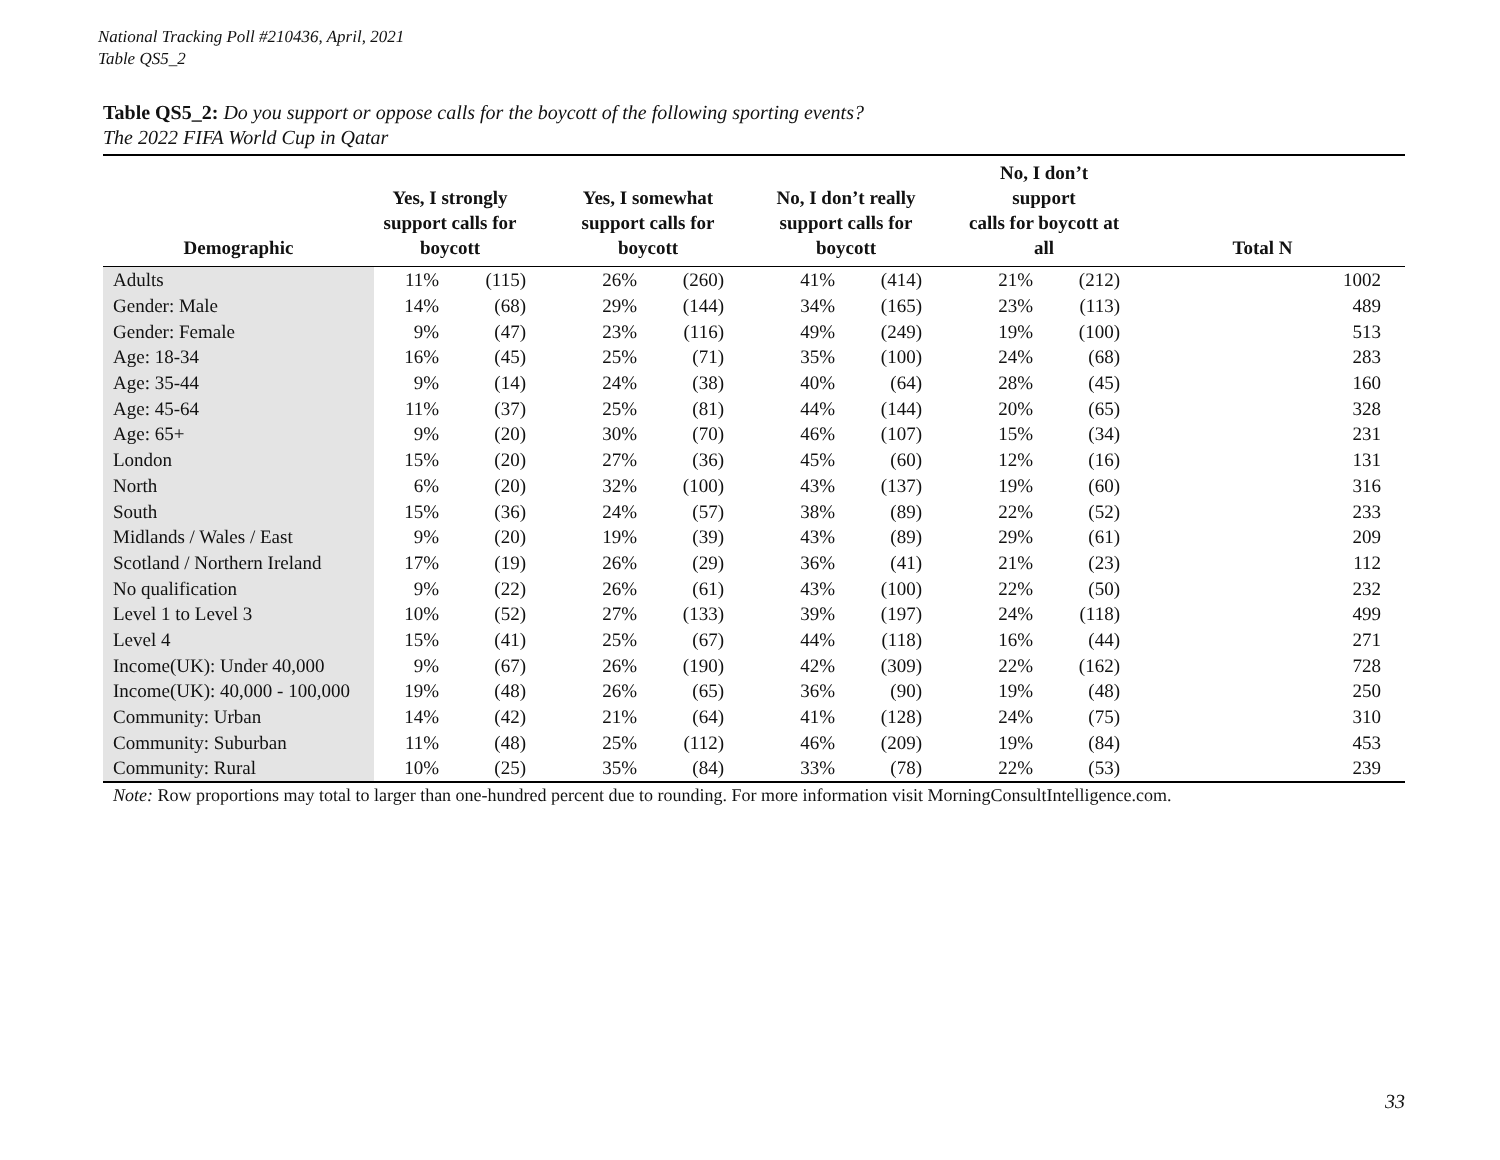National Tracking Poll #210436, April, 2021
Table QS5_2
Table QS5_2: Do you support or oppose calls for the boycott of the following sporting events?
The 2022 FIFA World Cup in Qatar
| Demographic | Yes, I strongly support calls for boycott | | | Yes, I somewhat support calls for boycott | | | No, I don’t really support calls for boycott | | | No, I don’t support calls for boycott at all | | Total N |
| --- | --- | --- | --- | --- | --- | --- | --- | --- | --- | --- | --- | --- |
| Adults | 11% | (115) | | 26% | (260) | | 41% | (414) | | 21% | (212) | 1002 |
| Gender: Male | 14% | (68) | | 29% | (144) | | 34% | (165) | | 23% | (113) | 489 |
| Gender: Female | 9% | (47) | | 23% | (116) | | 49% | (249) | | 19% | (100) | 513 |
| Age: 18-34 | 16% | (45) | | 25% | (71) | | 35% | (100) | | 24% | (68) | 283 |
| Age: 35-44 | 9% | (14) | | 24% | (38) | | 40% | (64) | | 28% | (45) | 160 |
| Age: 45-64 | 11% | (37) | | 25% | (81) | | 44% | (144) | | 20% | (65) | 328 |
| Age: 65+ | 9% | (20) | | 30% | (70) | | 46% | (107) | | 15% | (34) | 231 |
| London | 15% | (20) | | 27% | (36) | | 45% | (60) | | 12% | (16) | 131 |
| North | 6% | (20) | | 32% | (100) | | 43% | (137) | | 19% | (60) | 316 |
| South | 15% | (36) | | 24% | (57) | | 38% | (89) | | 22% | (52) | 233 |
| Midlands / Wales / East | 9% | (20) | | 19% | (39) | | 43% | (89) | | 29% | (61) | 209 |
| Scotland / Northern Ireland | 17% | (19) | | 26% | (29) | | 36% | (41) | | 21% | (23) | 112 |
| No qualification | 9% | (22) | | 26% | (61) | | 43% | (100) | | 22% | (50) | 232 |
| Level 1 to Level 3 | 10% | (52) | | 27% | (133) | | 39% | (197) | | 24% | (118) | 499 |
| Level 4 | 15% | (41) | | 25% | (67) | | 44% | (118) | | 16% | (44) | 271 |
| Income(UK): Under 40,000 | 9% | (67) | | 26% | (190) | | 42% | (309) | | 22% | (162) | 728 |
| Income(UK): 40,000 - 100,000 | 19% | (48) | | 26% | (65) | | 36% | (90) | | 19% | (48) | 250 |
| Community: Urban | 14% | (42) | | 21% | (64) | | 41% | (128) | | 24% | (75) | 310 |
| Community: Suburban | 11% | (48) | | 25% | (112) | | 46% | (209) | | 19% | (84) | 453 |
| Community: Rural | 10% | (25) | | 35% | (84) | | 33% | (78) | | 22% | (53) | 239 |
Note: Row proportions may total to larger than one-hundred percent due to rounding. For more information visit MorningConsultIntelligence.com.
33